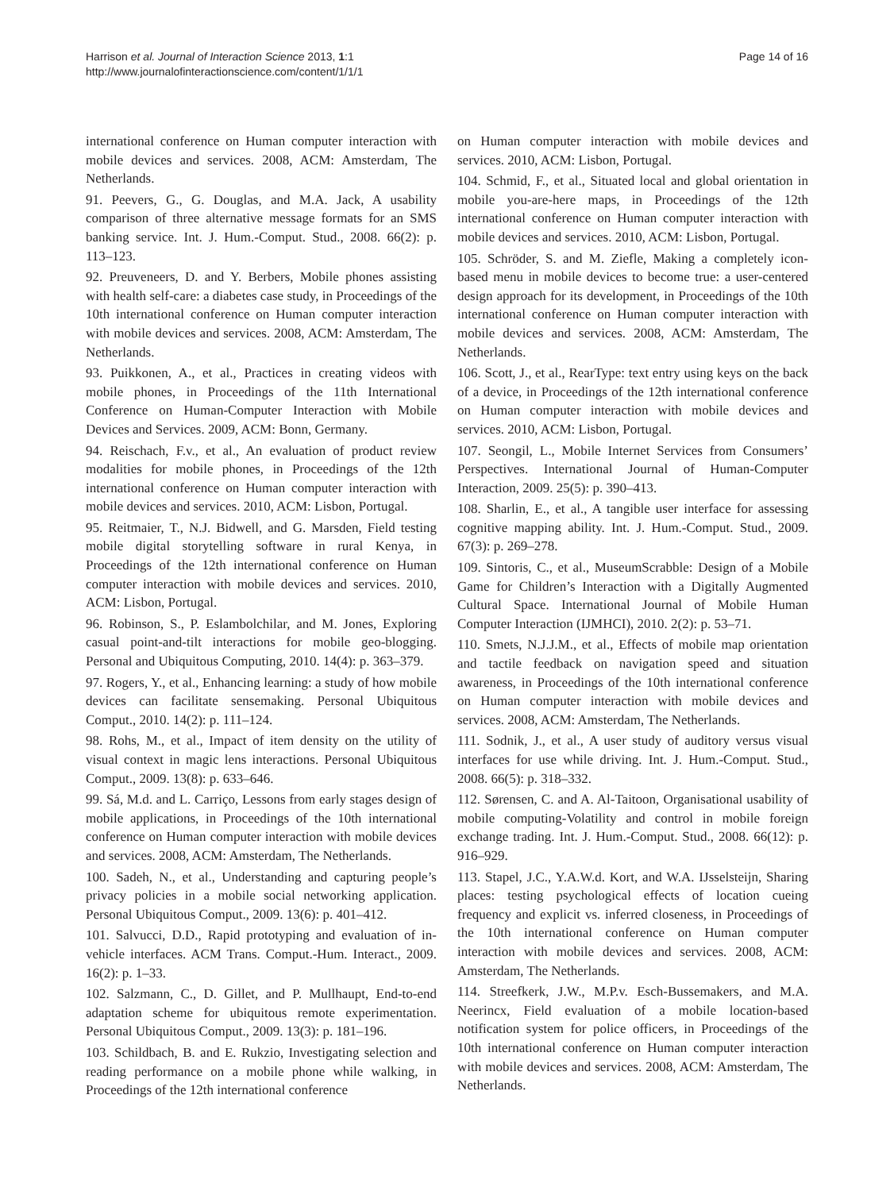Harrison et al. Journal of Interaction Science 2013, 1:1
http://www.journalofinteractionscience.com/content/1/1/1
Page 14 of 16
international conference on Human computer interaction with mobile devices and services. 2008, ACM: Amsterdam, The Netherlands.
91. Peevers, G., G. Douglas, and M.A. Jack, A usability comparison of three alternative message formats for an SMS banking service. Int. J. Hum.-Comput. Stud., 2008. 66(2): p. 113–123.
92. Preuveneers, D. and Y. Berbers, Mobile phones assisting with health self-care: a diabetes case study, in Proceedings of the 10th international conference on Human computer interaction with mobile devices and services. 2008, ACM: Amsterdam, The Netherlands.
93. Puikkonen, A., et al., Practices in creating videos with mobile phones, in Proceedings of the 11th International Conference on Human-Computer Interaction with Mobile Devices and Services. 2009, ACM: Bonn, Germany.
94. Reischach, F.v., et al., An evaluation of product review modalities for mobile phones, in Proceedings of the 12th international conference on Human computer interaction with mobile devices and services. 2010, ACM: Lisbon, Portugal.
95. Reitmaier, T., N.J. Bidwell, and G. Marsden, Field testing mobile digital storytelling software in rural Kenya, in Proceedings of the 12th international conference on Human computer interaction with mobile devices and services. 2010, ACM: Lisbon, Portugal.
96. Robinson, S., P. Eslambolchilar, and M. Jones, Exploring casual point-and-tilt interactions for mobile geo-blogging. Personal and Ubiquitous Computing, 2010. 14(4): p. 363–379.
97. Rogers, Y., et al., Enhancing learning: a study of how mobile devices can facilitate sensemaking. Personal Ubiquitous Comput., 2010. 14(2): p. 111–124.
98. Rohs, M., et al., Impact of item density on the utility of visual context in magic lens interactions. Personal Ubiquitous Comput., 2009. 13(8): p. 633–646.
99. Sá, M.d. and L. Carriço, Lessons from early stages design of mobile applications, in Proceedings of the 10th international conference on Human computer interaction with mobile devices and services. 2008, ACM: Amsterdam, The Netherlands.
100. Sadeh, N., et al., Understanding and capturing people’s privacy policies in a mobile social networking application. Personal Ubiquitous Comput., 2009. 13(6): p. 401–412.
101. Salvucci, D.D., Rapid prototyping and evaluation of in-vehicle interfaces. ACM Trans. Comput.-Hum. Interact., 2009. 16(2): p. 1–33.
102. Salzmann, C., D. Gillet, and P. Mullhaupt, End-to-end adaptation scheme for ubiquitous remote experimentation. Personal Ubiquitous Comput., 2009. 13(3): p. 181–196.
103. Schildbach, B. and E. Rukzio, Investigating selection and reading performance on a mobile phone while walking, in Proceedings of the 12th international conference
on Human computer interaction with mobile devices and services. 2010, ACM: Lisbon, Portugal.
104. Schmid, F., et al., Situated local and global orientation in mobile you-are-here maps, in Proceedings of the 12th international conference on Human computer interaction with mobile devices and services. 2010, ACM: Lisbon, Portugal.
105. Schröder, S. and M. Ziefle, Making a completely icon-based menu in mobile devices to become true: a user-centered design approach for its development, in Proceedings of the 10th international conference on Human computer interaction with mobile devices and services. 2008, ACM: Amsterdam, The Netherlands.
106. Scott, J., et al., RearType: text entry using keys on the back of a device, in Proceedings of the 12th international conference on Human computer interaction with mobile devices and services. 2010, ACM: Lisbon, Portugal.
107. Seongil, L., Mobile Internet Services from Consumers’ Perspectives. International Journal of Human-Computer Interaction, 2009. 25(5): p. 390–413.
108. Sharlin, E., et al., A tangible user interface for assessing cognitive mapping ability. Int. J. Hum.-Comput. Stud., 2009. 67(3): p. 269–278.
109. Sintoris, C., et al., MuseumScrabble: Design of a Mobile Game for Children’s Interaction with a Digitally Augmented Cultural Space. International Journal of Mobile Human Computer Interaction (IJMHCI), 2010. 2(2): p. 53–71.
110. Smets, N.J.J.M., et al., Effects of mobile map orientation and tactile feedback on navigation speed and situation awareness, in Proceedings of the 10th international conference on Human computer interaction with mobile devices and services. 2008, ACM: Amsterdam, The Netherlands.
111. Sodnik, J., et al., A user study of auditory versus visual interfaces for use while driving. Int. J. Hum.-Comput. Stud., 2008. 66(5): p. 318–332.
112. Sørensen, C. and A. Al-Taitoon, Organisational usability of mobile computing-Volatility and control in mobile foreign exchange trading. Int. J. Hum.-Comput. Stud., 2008. 66(12): p. 916–929.
113. Stapel, J.C., Y.A.W.d. Kort, and W.A. IJsselsteijn, Sharing places: testing psychological effects of location cueing frequency and explicit vs. inferred closeness, in Proceedings of the 10th international conference on Human computer interaction with mobile devices and services. 2008, ACM: Amsterdam, The Netherlands.
114. Streefkerk, J.W., M.P.v. Esch-Bussemakers, and M.A. Neerincx, Field evaluation of a mobile location-based notification system for police officers, in Proceedings of the 10th international conference on Human computer interaction with mobile devices and services. 2008, ACM: Amsterdam, The Netherlands.